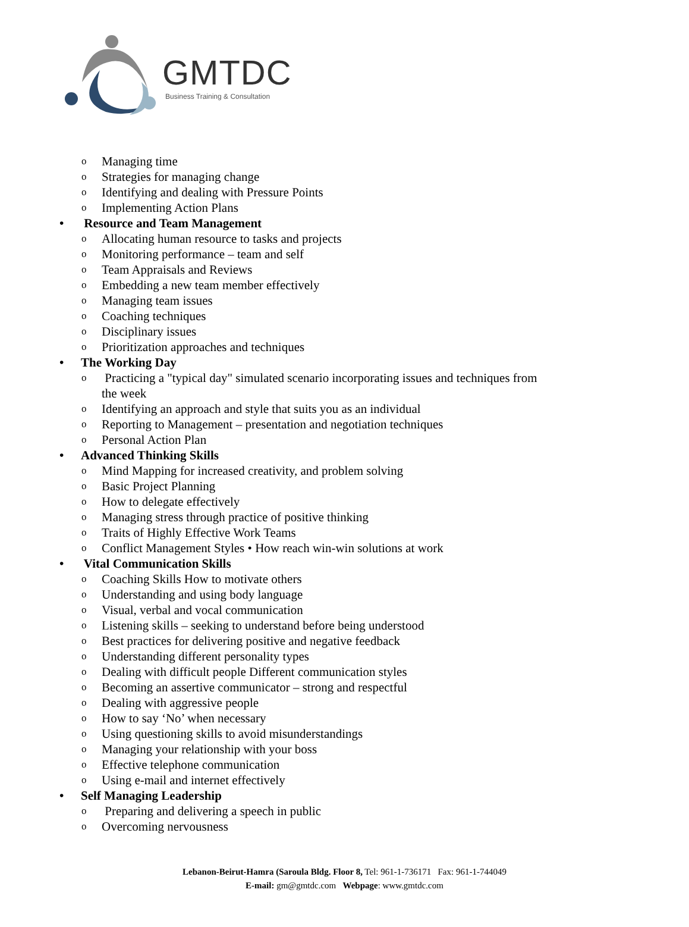GMTDC
Business Training & Consultation
o Managing time
o Strategies for managing change
o Identifying and dealing with Pressure Points
o Implementing Action Plans
• Resource and Team Management
o Allocating human resource to tasks and projects
o Monitoring performance – team and self
o Team Appraisals and Reviews
o Embedding a new team member effectively
o Managing team issues
o Coaching techniques
o Disciplinary issues
o Prioritization approaches and techniques
• The Working Day
o Practicing a "typical day" simulated scenario incorporating issues and techniques from the week
o Identifying an approach and style that suits you as an individual
o Reporting to Management – presentation and negotiation techniques
o Personal Action Plan
• Advanced Thinking Skills
o Mind Mapping for increased creativity, and problem solving
o Basic Project Planning
o How to delegate effectively
o Managing stress through practice of positive thinking
o Traits of Highly Effective Work Teams
o Conflict Management Styles • How reach win-win solutions at work
• Vital Communication Skills
o Coaching Skills How to motivate others
o Understanding and using body language
o Visual, verbal and vocal communication
o Listening skills – seeking to understand before being understood
o Best practices for delivering positive and negative feedback
o Understanding different personality types
o Dealing with difficult people Different communication styles
o Becoming an assertive communicator – strong and respectful
o Dealing with aggressive people
o How to say ‘No’ when necessary
o Using questioning skills to avoid misunderstandings
o Managing your relationship with your boss
o Effective telephone communication
o Using e-mail and internet effectively
• Self Managing Leadership
o Preparing and delivering a speech in public
o Overcoming nervousness
Lebanon-Beirut-Hamra (Saroula Bldg. Floor 8, Tel: 961-1-736171 Fax: 961-1-744049
E-mail: gm@gmtdc.com Webpage: www.gmtdc.com